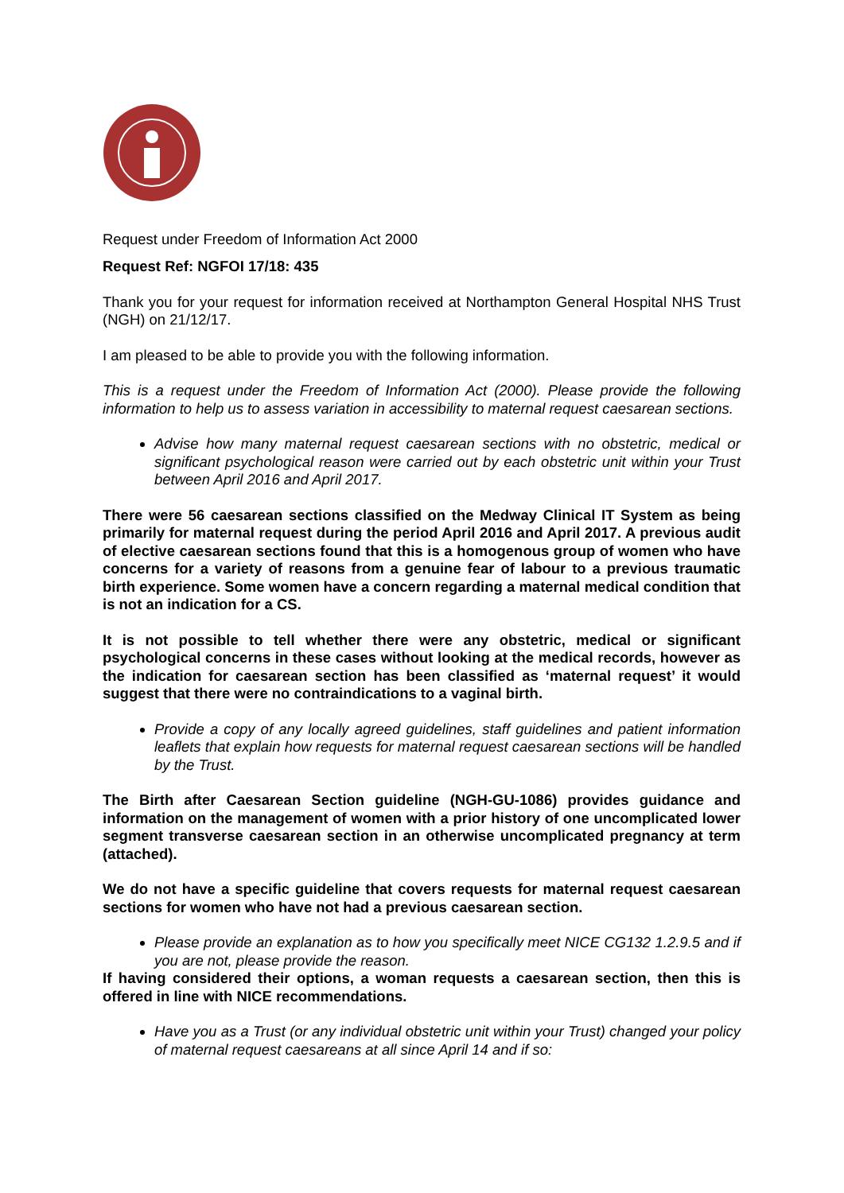Request under Freedom of Information Act 2000
Request Ref: NGFOI 17/18: 435
Thank you for your request for information received at Northampton General Hospital NHS Trust (NGH) on 21/12/17.
I am pleased to be able to provide you with the following information.
This is a request under the Freedom of Information Act (2000). Please provide the following information to help us to assess variation in accessibility to maternal request caesarean sections.
Advise how many maternal request caesarean sections with no obstetric, medical or significant psychological reason were carried out by each obstetric unit within your Trust between April 2016 and April 2017.
There were 56 caesarean sections classified on the Medway Clinical IT System as being primarily for maternal request during the period April 2016 and April 2017. A previous audit of elective caesarean sections found that this is a homogenous group of women who have concerns for a variety of reasons from a genuine fear of labour to a previous traumatic birth experience. Some women have a concern regarding a maternal medical condition that is not an indication for a CS.
It is not possible to tell whether there were any obstetric, medical or significant psychological concerns in these cases without looking at the medical records, however as the indication for caesarean section has been classified as ‘maternal request’ it would suggest that there were no contraindications to a vaginal birth.
Provide a copy of any locally agreed guidelines, staff guidelines and patient information leaflets that explain how requests for maternal request caesarean sections will be handled by the Trust.
The Birth after Caesarean Section guideline (NGH-GU-1086) provides guidance and information on the management of women with a prior history of one uncomplicated lower segment transverse caesarean section in an otherwise uncomplicated pregnancy at term (attached).
We do not have a specific guideline that covers requests for maternal request caesarean sections for women who have not had a previous caesarean section.
Please provide an explanation as to how you specifically meet NICE CG132 1.2.9.5 and if you are not, please provide the reason.
If having considered their options, a woman requests a caesarean section, then this is offered in line with NICE recommendations.
Have you as a Trust (or any individual obstetric unit within your Trust) changed your policy of maternal request caesareans at all since April 14 and if so: